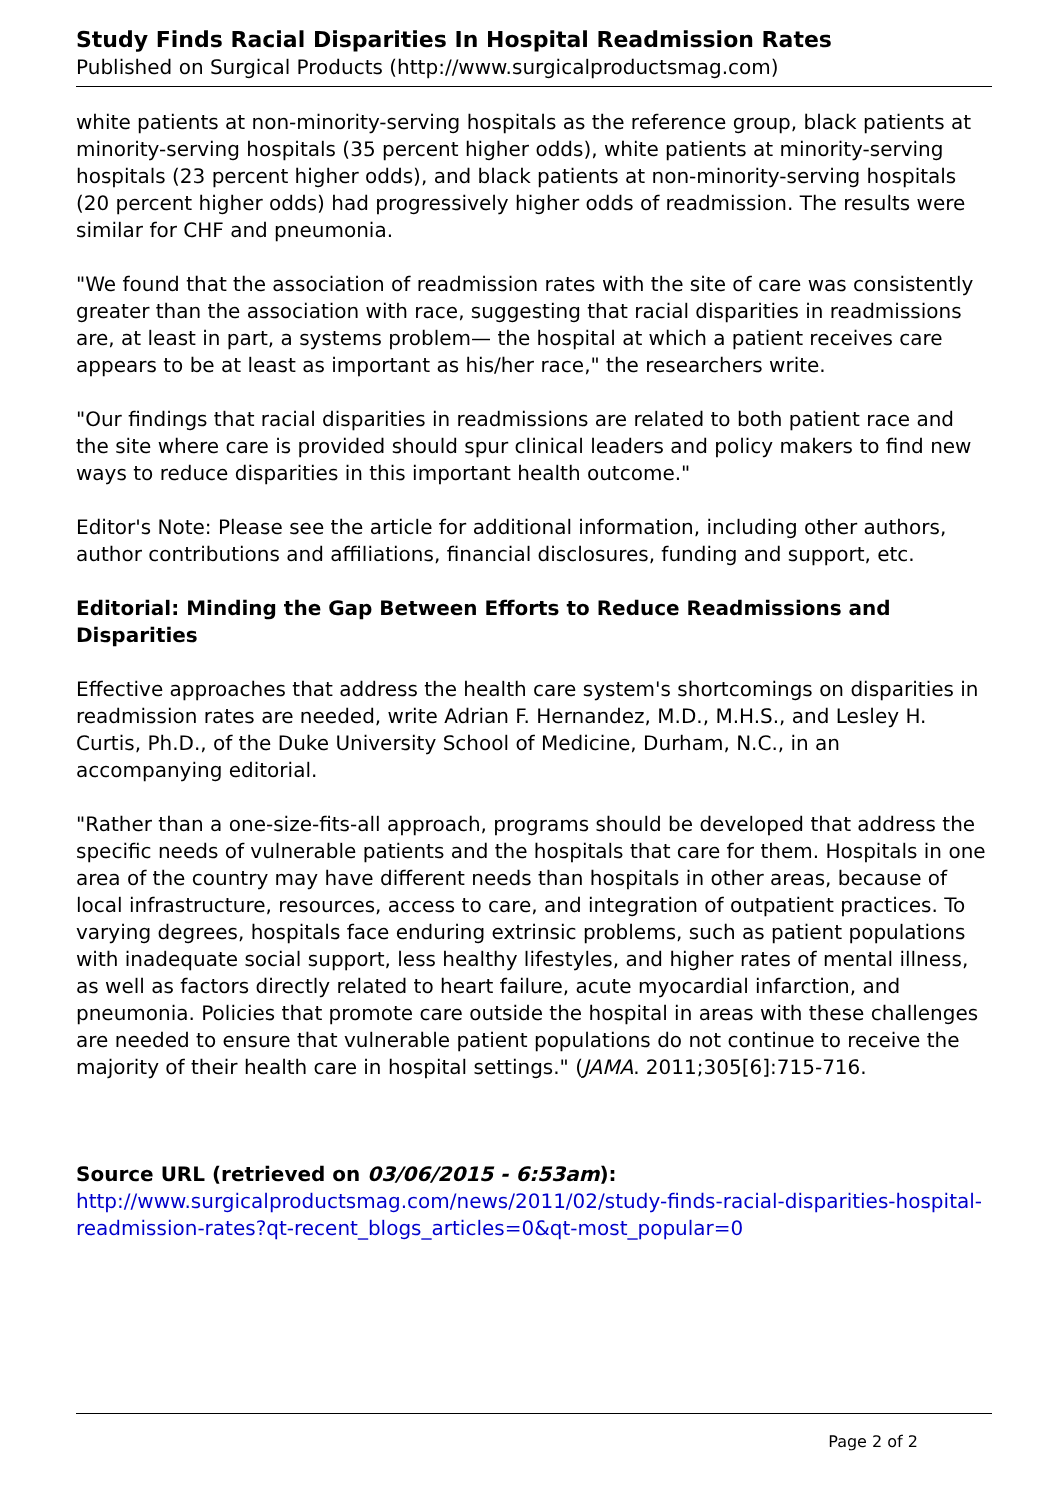Study Finds Racial Disparities In Hospital Readmission Rates
Published on Surgical Products (http://www.surgicalproductsmag.com)
white patients at non-minority-serving hospitals as the reference group, black patients at minority-serving hospitals (35 percent higher odds), white patients at minority-serving hospitals (23 percent higher odds), and black patients at non-minority-serving hospitals (20 percent higher odds) had progressively higher odds of readmission. The results were similar for CHF and pneumonia.
"We found that the association of readmission rates with the site of care was consistently greater than the association with race, suggesting that racial disparities in readmissions are, at least in part, a systems problem— the hospital at which a patient receives care appears to be at least as important as his/her race," the researchers write.
"Our findings that racial disparities in readmissions are related to both patient race and the site where care is provided should spur clinical leaders and policy makers to find new ways to reduce disparities in this important health outcome."
Editor's Note: Please see the article for additional information, including other authors, author contributions and affiliations, financial disclosures, funding and support, etc.
Editorial: Minding the Gap Between Efforts to Reduce Readmissions and Disparities
Effective approaches that address the health care system's shortcomings on disparities in readmission rates are needed, write Adrian F. Hernandez, M.D., M.H.S., and Lesley H. Curtis, Ph.D., of the Duke University School of Medicine, Durham, N.C., in an accompanying editorial.
"Rather than a one-size-fits-all approach, programs should be developed that address the specific needs of vulnerable patients and the hospitals that care for them. Hospitals in one area of the country may have different needs than hospitals in other areas, because of local infrastructure, resources, access to care, and integration of outpatient practices. To varying degrees, hospitals face enduring extrinsic problems, such as patient populations with inadequate social support, less healthy lifestyles, and higher rates of mental illness, as well as factors directly related to heart failure, acute myocardial infarction, and pneumonia. Policies that promote care outside the hospital in areas with these challenges are needed to ensure that vulnerable patient populations do not continue to receive the majority of their health care in hospital settings." (JAMA. 2011;305[6]:715-716.
Source URL (retrieved on 03/06/2015 - 6:53am):
http://www.surgicalproductsmag.com/news/2011/02/study-finds-racial-disparities-hospital-readmission-rates?qt-recent_blogs_articles=0&qt-most_popular=0
Page 2 of 2